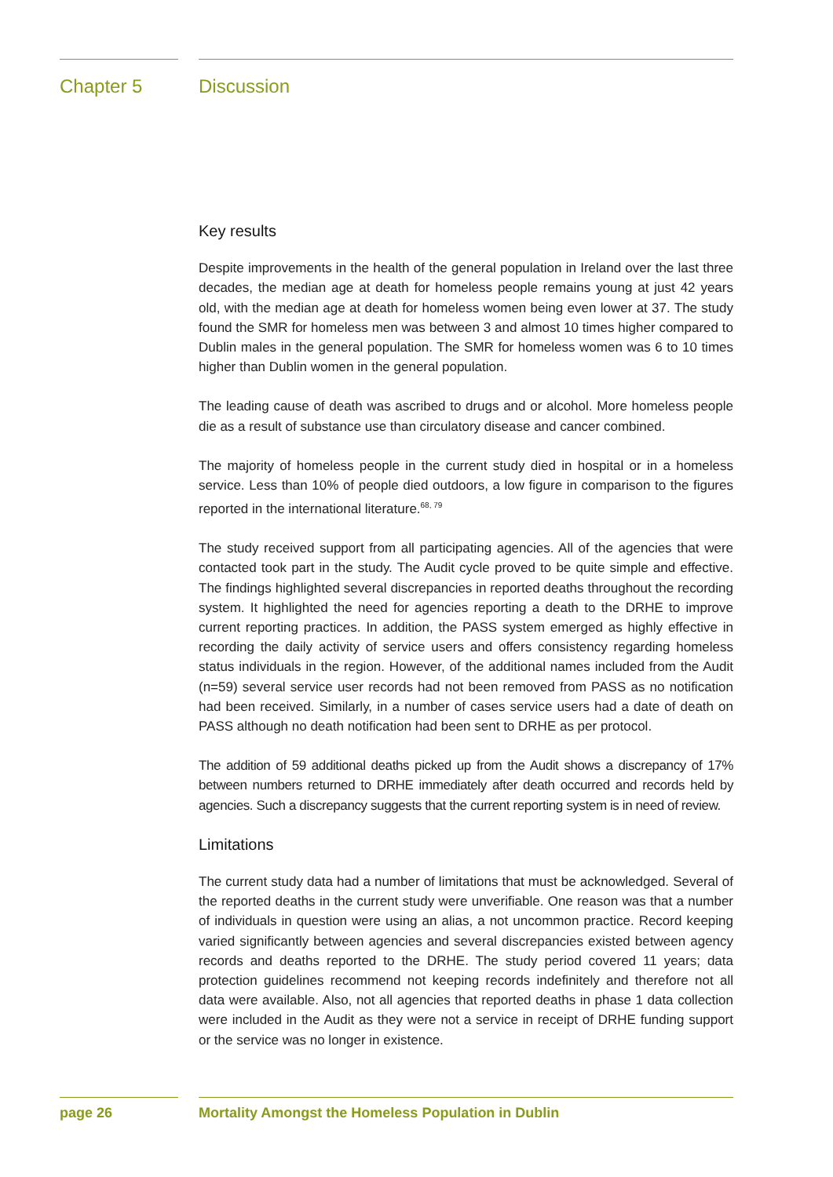Chapter 5 Discussion
Key results
Despite improvements in the health of the general population in Ireland over the last three decades, the median age at death for homeless people remains young at just 42 years old, with the median age at death for homeless women being even lower at 37. The study found the SMR for homeless men was between 3 and almost 10 times higher compared to Dublin males in the general population. The SMR for homeless women was 6 to 10 times higher than Dublin women in the general population.
The leading cause of death was ascribed to drugs and or alcohol. More homeless people die as a result of substance use than circulatory disease and cancer combined.
The majority of homeless people in the current study died in hospital or in a homeless service. Less than 10% of people died outdoors, a low figure in comparison to the figures reported in the international literature.<sup>68, 79</sup>
The study received support from all participating agencies. All of the agencies that were contacted took part in the study. The Audit cycle proved to be quite simple and effective. The findings highlighted several discrepancies in reported deaths throughout the recording system. It highlighted the need for agencies reporting a death to the DRHE to improve current reporting practices. In addition, the PASS system emerged as highly effective in recording the daily activity of service users and offers consistency regarding homeless status individuals in the region. However, of the additional names included from the Audit (n=59) several service user records had not been removed from PASS as no notification had been received. Similarly, in a number of cases service users had a date of death on PASS although no death notification had been sent to DRHE as per protocol.
The addition of 59 additional deaths picked up from the Audit shows a discrepancy of 17% between numbers returned to DRHE immediately after death occurred and records held by agencies. Such a discrepancy suggests that the current reporting system is in need of review.
Limitations
The current study data had a number of limitations that must be acknowledged. Several of the reported deaths in the current study were unverifiable. One reason was that a number of individuals in question were using an alias, a not uncommon practice. Record keeping varied significantly between agencies and several discrepancies existed between agency records and deaths reported to the DRHE. The study period covered 11 years; data protection guidelines recommend not keeping records indefinitely and therefore not all data were available. Also, not all agencies that reported deaths in phase 1 data collection were included in the Audit as they were not a service in receipt of DRHE funding support or the service was no longer in existence.
page 26 Mortality Amongst the Homeless Population in Dublin